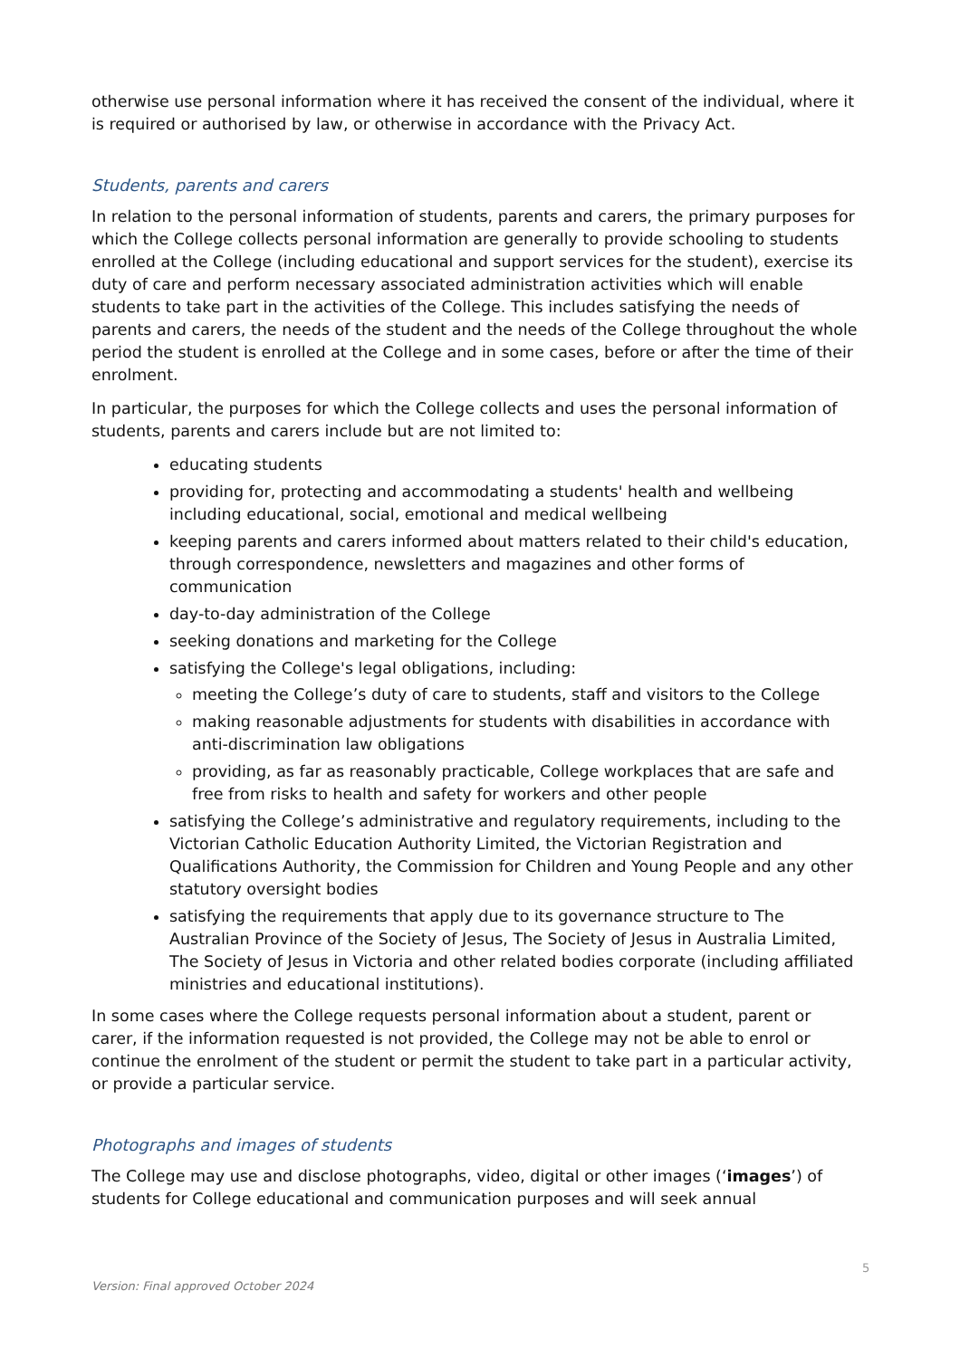otherwise use personal information where it has received the consent of the individual, where it is required or authorised by law, or otherwise in accordance with the Privacy Act.
Students, parents and carers
In relation to the personal information of students, parents and carers, the primary purposes for which the College collects personal information are generally to provide schooling to students enrolled at the College (including educational and support services for the student), exercise its duty of care and perform necessary associated administration activities which will enable students to take part in the activities of the College. This includes satisfying the needs of parents and carers, the needs of the student and the needs of the College throughout the whole period the student is enrolled at the College and in some cases, before or after the time of their enrolment.
In particular, the purposes for which the College collects and uses the personal information of students, parents and carers include but are not limited to:
educating students
providing for, protecting and accommodating a students' health and wellbeing including educational, social, emotional and medical wellbeing
keeping parents and carers informed about matters related to their child's education, through correspondence, newsletters and magazines and other forms of communication
day-to-day administration of the College
seeking donations and marketing for the College
satisfying the College's legal obligations, including:
meeting the College’s duty of care to students, staff and visitors to the College
making reasonable adjustments for students with disabilities in accordance with anti-discrimination law obligations
providing, as far as reasonably practicable, College workplaces that are safe and free from risks to health and safety for workers and other people
satisfying the College’s administrative and regulatory requirements, including to the Victorian Catholic Education Authority Limited, the Victorian Registration and Qualifications Authority, the Commission for Children and Young People and any other statutory oversight bodies
satisfying the requirements that apply due to its governance structure to The Australian Province of the Society of Jesus, The Society of Jesus in Australia Limited, The Society of Jesus in Victoria and other related bodies corporate (including affiliated ministries and educational institutions).
In some cases where the College requests personal information about a student, parent or carer, if the information requested is not provided, the College may not be able to enrol or continue the enrolment of the student or permit the student to take part in a particular activity, or provide a particular service.
Photographs and images of students
The College may use and disclose photographs, video, digital or other images (‘images’) of students for College educational and communication purposes and will seek annual
5
Version: Final approved October 2024